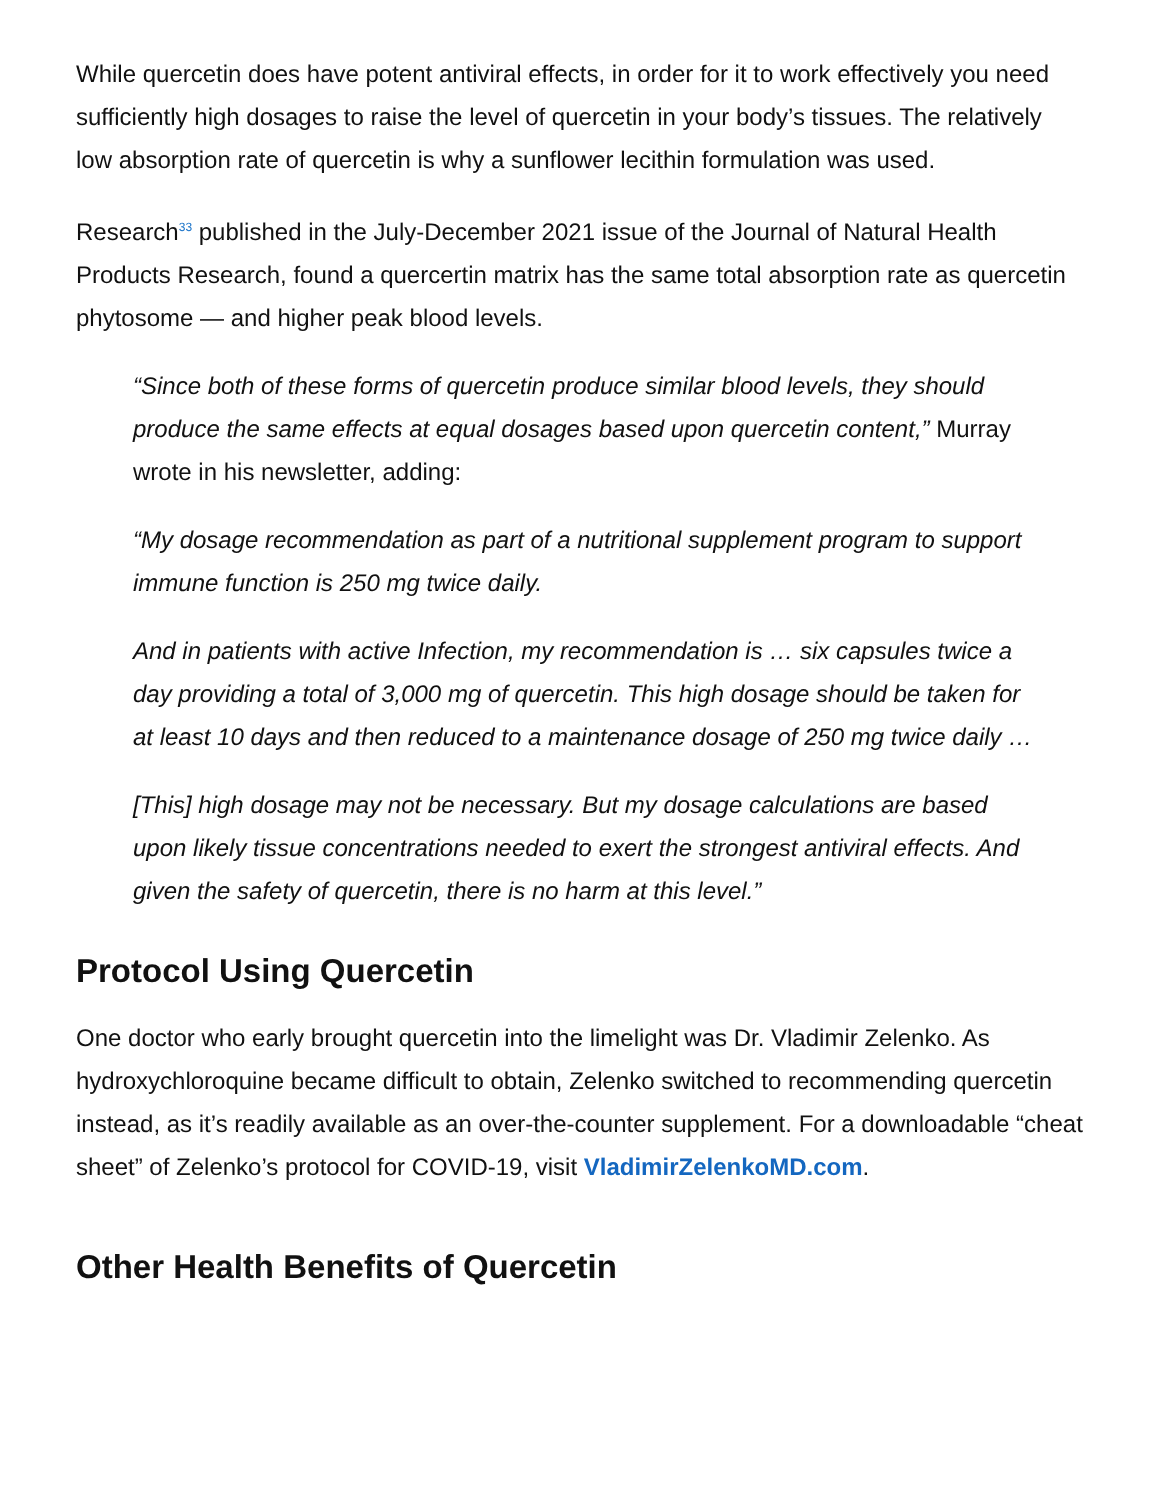While quercetin does have potent antiviral effects, in order for it to work effectively you need sufficiently high dosages to raise the level of quercetin in your body’s tissues. The relatively low absorption rate of quercetin is why a sunflower lecithin formulation was used.
Research<sup>33</sup> published in the July-December 2021 issue of the Journal of Natural Health Products Research, found a quercertin matrix has the same total absorption rate as quercetin phytosome — and higher peak blood levels.
“Since both of these forms of quercetin produce similar blood levels, they should produce the same effects at equal dosages based upon quercetin content,” Murray wrote in his newsletter, adding:
“My dosage recommendation as part of a nutritional supplement program to support immune function is 250 mg twice daily.
And in patients with active Infection, my recommendation is … six capsules twice a day providing a total of 3,000 mg of quercetin. This high dosage should be taken for at least 10 days and then reduced to a maintenance dosage of 250 mg twice daily …
[This] high dosage may not be necessary. But my dosage calculations are based upon likely tissue concentrations needed to exert the strongest antiviral effects. And given the safety of quercetin, there is no harm at this level.”
Protocol Using Quercetin
One doctor who early brought quercetin into the limelight was Dr. Vladimir Zelenko. As hydroxychloroquine became difficult to obtain, Zelenko switched to recommending quercetin instead, as it’s readily available as an over-the-counter supplement. For a downloadable “cheat sheet” of Zelenko’s protocol for COVID-19, visit VladimirZelenkoMD.com.
Other Health Benefits of Quercetin